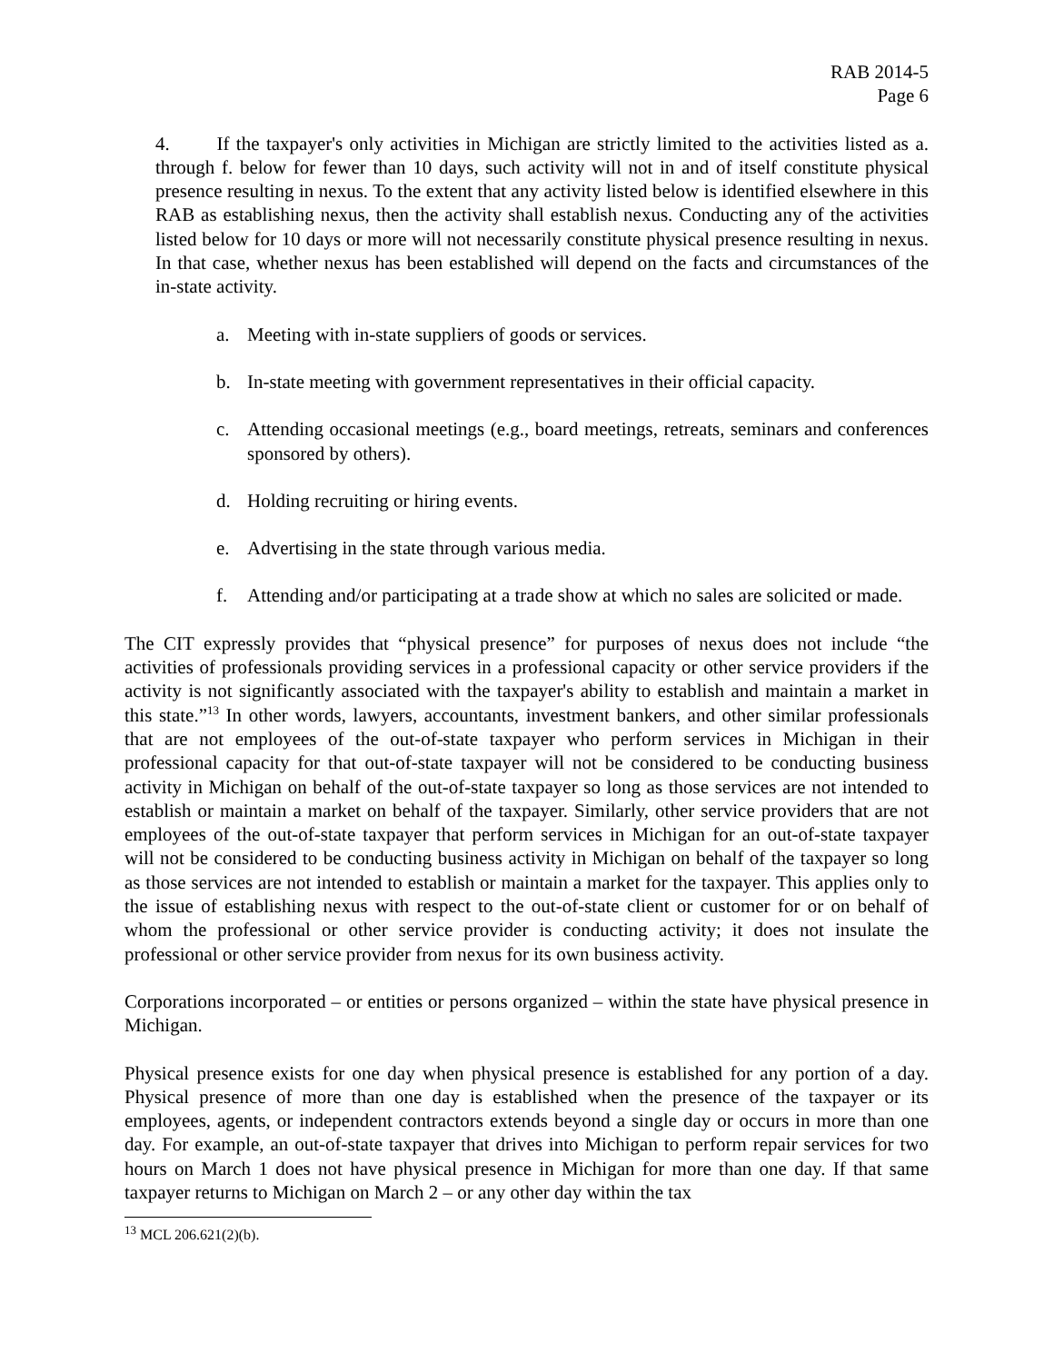RAB 2014-5
Page 6
4. If the taxpayer's only activities in Michigan are strictly limited to the activities listed as a. through f. below for fewer than 10 days, such activity will not in and of itself constitute physical presence resulting in nexus. To the extent that any activity listed below is identified elsewhere in this RAB as establishing nexus, then the activity shall establish nexus. Conducting any of the activities listed below for 10 days or more will not necessarily constitute physical presence resulting in nexus. In that case, whether nexus has been established will depend on the facts and circumstances of the in-state activity.
a. Meeting with in-state suppliers of goods or services.
b. In-state meeting with government representatives in their official capacity.
c. Attending occasional meetings (e.g., board meetings, retreats, seminars and conferences sponsored by others).
d. Holding recruiting or hiring events.
e. Advertising in the state through various media.
f. Attending and/or participating at a trade show at which no sales are solicited or made.
The CIT expressly provides that “physical presence” for purposes of nexus does not include “the activities of professionals providing services in a professional capacity or other service providers if the activity is not significantly associated with the taxpayer's ability to establish and maintain a market in this state.”<sup>13</sup> In other words, lawyers, accountants, investment bankers, and other similar professionals that are not employees of the out-of-state taxpayer who perform services in Michigan in their professional capacity for that out-of-state taxpayer will not be considered to be conducting business activity in Michigan on behalf of the out-of-state taxpayer so long as those services are not intended to establish or maintain a market on behalf of the taxpayer. Similarly, other service providers that are not employees of the out-of-state taxpayer that perform services in Michigan for an out-of-state taxpayer will not be considered to be conducting business activity in Michigan on behalf of the taxpayer so long as those services are not intended to establish or maintain a market for the taxpayer. This applies only to the issue of establishing nexus with respect to the out-of-state client or customer for or on behalf of whom the professional or other service provider is conducting activity; it does not insulate the professional or other service provider from nexus for its own business activity.
Corporations incorporated – or entities or persons organized – within the state have physical presence in Michigan.
Physical presence exists for one day when physical presence is established for any portion of a day. Physical presence of more than one day is established when the presence of the taxpayer or its employees, agents, or independent contractors extends beyond a single day or occurs in more than one day. For example, an out-of-state taxpayer that drives into Michigan to perform repair services for two hours on March 1 does not have physical presence in Michigan for more than one day. If that same taxpayer returns to Michigan on March 2 – or any other day within the tax
<sup>13</sup> MCL 206.621(2)(b).